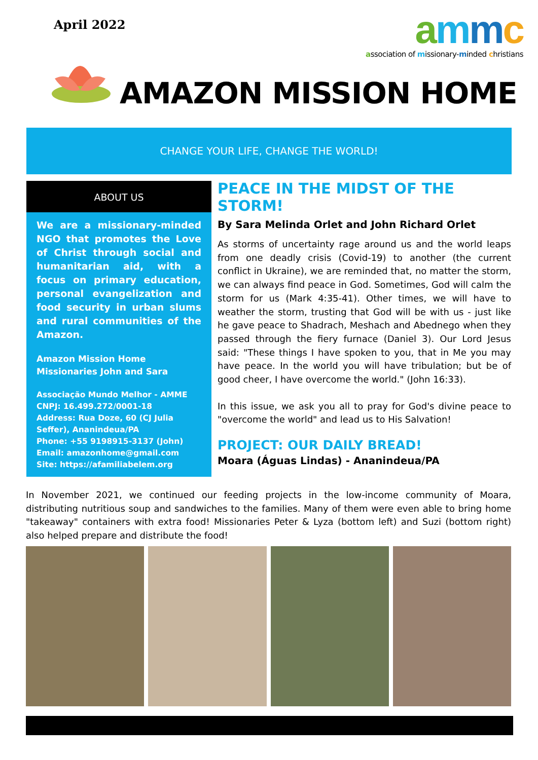April 2022
ammc
association of missionary-minded christians
AMAZON MISSION HOME
CHANGE YOUR LIFE, CHANGE THE WORLD!
ABOUT US
We are a missionary-minded NGO that promotes the Love of Christ through social and humanitarian aid, with a focus on primary education, personal evangelization and food security in urban slums and rural communities of the Amazon.
Amazon Mission Home
Missionaries John and Sara
Associação Mundo Melhor - AMME
CNPJ: 16.499.272/0001-18
Address: Rua Doze, 60 (CJ Julia Seffer), Ananindeua/PA
Phone: +55 9198915-3137 (John)
Email: amazonhome@gmail.com
Site: https://afamiliabelem.org
PEACE IN THE MIDST OF THE STORM!
By Sara Melinda Orlet and John Richard Orlet
As storms of uncertainty rage around us and the world leaps from one deadly crisis (Covid-19) to another (the current conflict in Ukraine), we are reminded that, no matter the storm, we can always find peace in God. Sometimes, God will calm the storm for us (Mark 4:35-41). Other times, we will have to weather the storm, trusting that God will be with us - just like he gave peace to Shadrach, Meshach and Abednego when they passed through the fiery furnace (Daniel 3). Our Lord Jesus said: "These things I have spoken to you, that in Me you may have peace. In the world you will have tribulation; but be of good cheer, I have overcome the world." (John 16:33).
In this issue, we ask you all to pray for God's divine peace to "overcome the world" and lead us to His Salvation!
PROJECT: OUR DAILY BREAD!
Moara (Águas Lindas) - Ananindeua/PA
In November 2021, we continued our feeding projects in the low-income community of Moara, distributing nutritious soup and sandwiches to the families. Many of them were even able to bring home "takeaway" containers with extra food! Missionaries Peter & Lyza (bottom left) and Suzi (bottom right) also helped prepare and distribute the food!